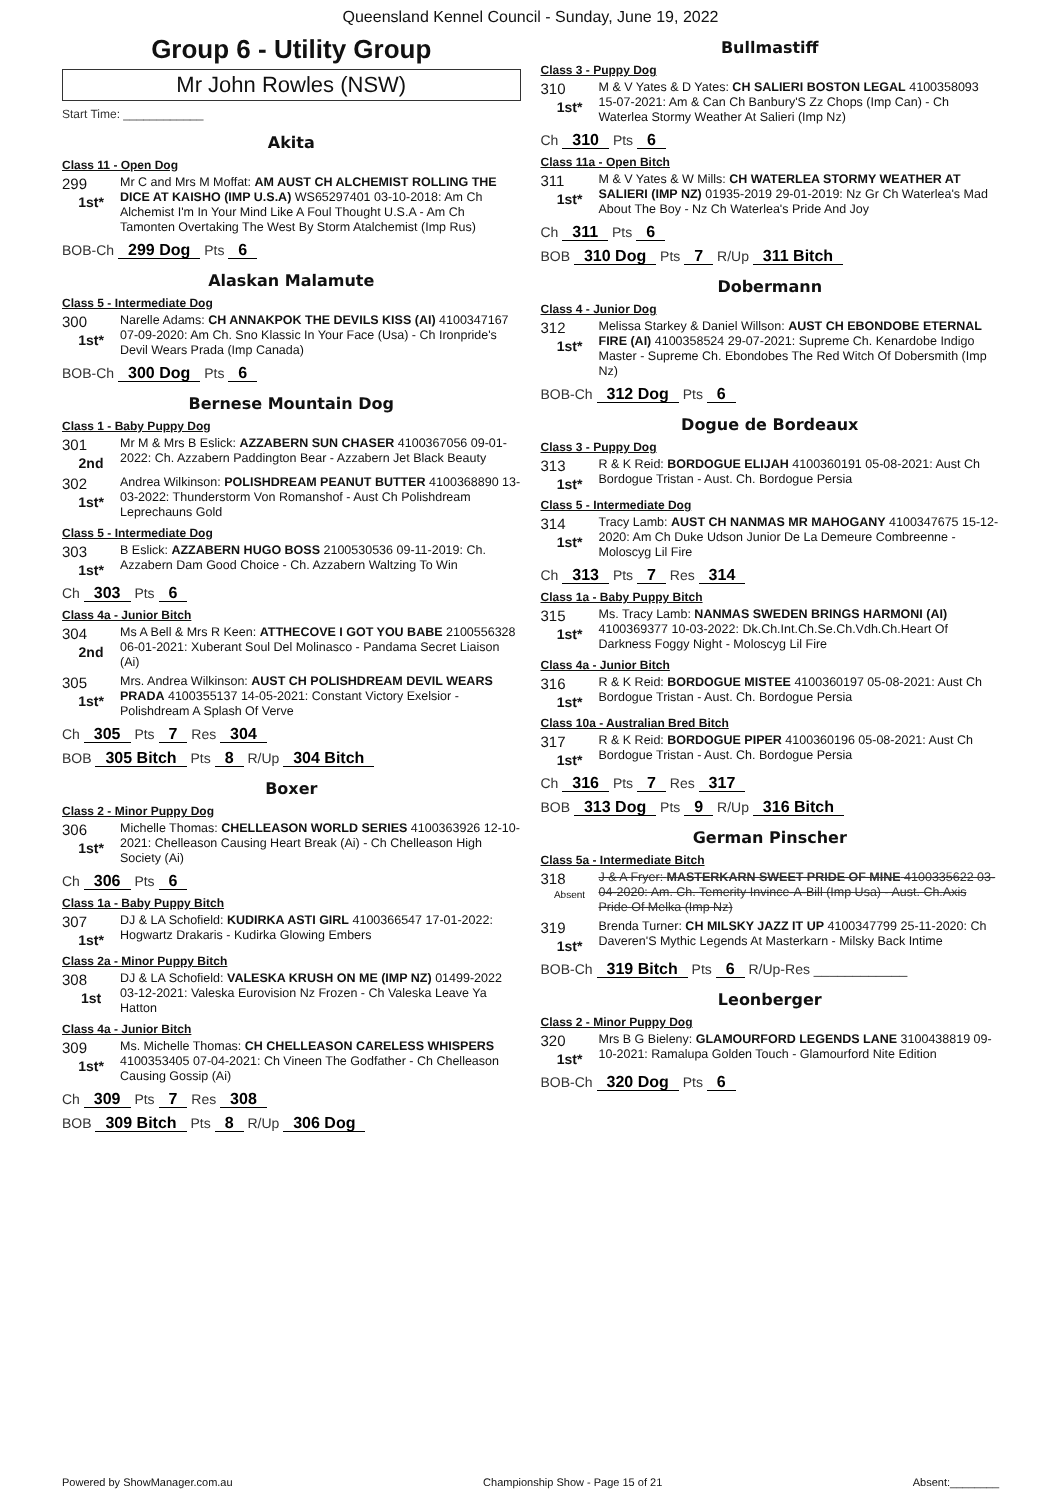Queensland Kennel Council - Sunday, June 19, 2022
Group 6 - Utility Group
Mr John Rowles (NSW)
Start Time: ____________
Akita
Class 11 - Open Dog
299
1st*
Mr C and Mrs M Moffat: AM AUST CH ALCHEMIST ROLLING THE DICE AT KAISHO (IMP U.S.A) WS65297401 03-10-2018: Am Ch Alchemist I'm In Your Mind Like A Foul Thought U.S.A - Am Ch Tamonten Overtaking The West By Storm Atalchemist (Imp Rus)
BOB-Ch 299 Dog Pts 6
Alaskan Malamute
Class 5 - Intermediate Dog
300
1st*
Narelle Adams: CH ANNAKPOK THE DEVILS KISS (AI) 4100347167 07-09-2020: Am Ch. Sno Klassic In Your Face (Usa) - Ch Ironpride's Devil Wears Prada (Imp Canada)
BOB-Ch 300 Dog Pts 6
Bernese Mountain Dog
Class 1 - Baby Puppy Dog
301
2nd
Mr M & Mrs B Eslick: AZZABERN SUN CHASER 4100367056 09-01-2022: Ch. Azzabern Paddington Bear - Azzabern Jet Black Beauty
302
1st*
Andrea Wilkinson: POLISHDREAM PEANUT BUTTER 4100368890 13-03-2022: Thunderstorm Von Romanshof - Aust Ch Polishdream Leprechauns Gold
Class 5 - Intermediate Dog
303
1st*
B Eslick: AZZABERN HUGO BOSS 2100530536 09-11-2019: Ch. Azzabern Dam Good Choice - Ch. Azzabern Waltzing To Win
Ch 303 Pts 6
Class 4a - Junior Bitch
304
2nd
Ms A Bell & Mrs R Keen: ATTHECOVE I GOT YOU BABE 2100556328 06-01-2021: Xuberant Soul Del Molinasco - Pandama Secret Liaison (Ai)
305
1st*
Mrs. Andrea Wilkinson: AUST CH POLISHDREAM DEVIL WEARS PRADA 4100355137 14-05-2021: Constant Victory Exelsior - Polishdream A Splash Of Verve
Ch 305 Pts 7 Res 304
BOB 305 Bitch Pts 8 R/Up 304 Bitch
Boxer
Class 2 - Minor Puppy Dog
306
1st*
Michelle Thomas: CHELLEASON WORLD SERIES 4100363926 12-10-2021: Chelleason Causing Heart Break (Ai) - Ch Chelleason High Society (Ai)
Ch 306 Pts 6
Class 1a - Baby Puppy Bitch
307
1st*
DJ & LA Schofield: KUDIRKA ASTI GIRL 4100366547 17-01-2022: Hogwartz Drakaris - Kudirka Glowing Embers
Class 2a - Minor Puppy Bitch
308
1st
DJ & LA Schofield: VALESKA KRUSH ON ME (IMP NZ) 01499-2022 03-12-2021: Valeska Eurovision Nz Frozen - Ch Valeska Leave Ya Hatton
Class 4a - Junior Bitch
309
1st*
Ms. Michelle Thomas: CH CHELLEASON CARELESS WHISPERS 4100353405 07-04-2021: Ch Vineen The Godfather - Ch Chelleason Causing Gossip (Ai)
Ch 309 Pts 7 Res 308
BOB 309 Bitch Pts 8 R/Up 306 Dog
Bullmastiff
Class 3 - Puppy Dog
310
1st*
M & V Yates & D Yates: CH SALIERI BOSTON LEGAL 4100358093 15-07-2021: Am & Can Ch Banbury'S Zz Chops (Imp Can) - Ch Waterlea Stormy Weather At Salieri (Imp Nz)
Ch 310 Pts 6
Class 11a - Open Bitch
311
1st*
M & V Yates & W Mills: CH WATERLEA STORMY WEATHER AT SALIERI (IMP NZ) 01935-2019 29-01-2019: Nz Gr Ch Waterlea's Mad About The Boy - Nz Ch Waterlea's Pride And Joy
Ch 311 Pts 6
BOB 310 Dog Pts 7 R/Up 311 Bitch
Dobermann
Class 4 - Junior Dog
312
1st*
Melissa Starkey & Daniel Willson: AUST CH EBONDOBE ETERNAL FIRE (AI) 4100358524 29-07-2021: Supreme Ch. Kenardobe Indigo Master - Supreme Ch. Ebondobes The Red Witch Of Dobersmith (Imp Nz)
BOB-Ch 312 Dog Pts 6
Dogue de Bordeaux
Class 3 - Puppy Dog
313
1st*
R & K Reid: BORDOGUE ELIJAH 4100360191 05-08-2021: Aust Ch Bordogue Tristan - Aust. Ch. Bordogue Persia
Class 5 - Intermediate Dog
314
1st*
Tracy Lamb: AUST CH NANMAS MR MAHOGANY 4100347675 15-12-2020: Am Ch Duke Udson Junior De La Demeure Combreenne - Moloscyg Lil Fire
Ch 313 Pts 7 Res 314
Class 1a - Baby Puppy Bitch
315
1st*
Ms. Tracy Lamb: NANMAS SWEDEN BRINGS HARMONI (AI) 4100369377 10-03-2022: Dk.Ch.Int.Ch.Se.Ch.Vdh.Ch.Heart Of Darkness Foggy Night - Moloscyg Lil Fire
Class 4a - Junior Bitch
316
1st*
R & K Reid: BORDOGUE MISTEE 4100360197 05-08-2021: Aust Ch Bordogue Tristan - Aust. Ch. Bordogue Persia
Class 10a - Australian Bred Bitch
317
1st*
R & K Reid: BORDOGUE PIPER 4100360196 05-08-2021: Aust Ch Bordogue Tristan - Aust. Ch. Bordogue Persia
Ch 316 Pts 7 Res 317
BOB 313 Dog Pts 9 R/Up 316 Bitch
German Pinscher
Class 5a - Intermediate Bitch
318
Absent
J & A Fryer: MASTERKARN SWEET PRIDE OF MINE 4100335622 03-04-2020: Am. Ch. Temerity Invince-A-Bill (Imp Usa) - Aust. Ch.Axis Pride Of Melka (Imp Nz)
319
1st*
Brenda Turner: CH MILSKY JAZZ IT UP 4100347799 25-11-2020: Ch Daveren'S Mythic Legends At Masterkarn - Milsky Back Intime
BOB-Ch 319 Bitch Pts 6 R/Up-Res ____________
Leonberger
Class 2 - Minor Puppy Dog
320
1st*
Mrs B G Bieleny: GLAMOURFORD LEGENDS LANE 3100438819 09-10-2021: Ramalupa Golden Touch - Glamourford Nite Edition
BOB-Ch 320 Dog Pts 6
Powered by ShowManager.com.au Championship Show - Page 15 of 21 Absent:________